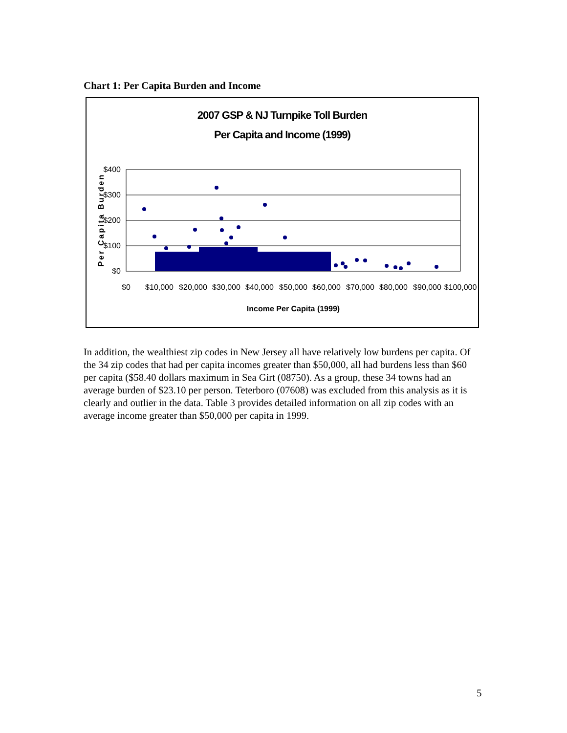Chart 1: Per Capita Burden and Income
2007 GSP & NJ Turnpike Toll Burden
Per Capita and Income (1999)
$400
$300
$200
$100
$0
$0
$10,000
$20,000
$30,000
$40,000
$50,000
$60,000
$70,000
$80,000
$90,000
$100,000
Income Per Capita (1999)
Per Capita Burden
In addition, the wealthiest zip codes in New Jersey all have relatively low burdens per capita. Of the 34 zip codes that had per capita incomes greater than $50,000, all had burdens less than $60 per capita ($58.40 dollars maximum in Sea Girt (08750). As a group, these 34 towns had an average burden of $23.10 per person. Teterboro (07608) was excluded from this analysis as it is clearly and outlier in the data. Table 3 provides detailed information on all zip codes with an average income greater than $50,000 per capita in 1999.
5